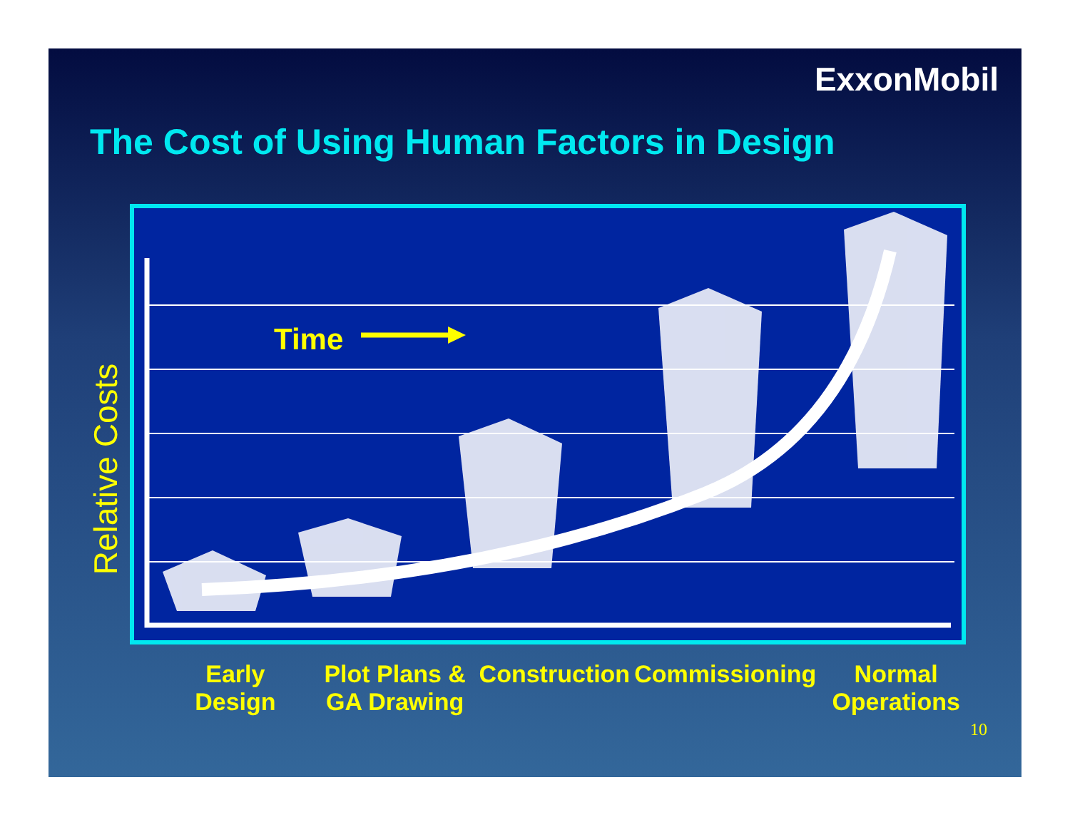ExxonMobil
The Cost of Using Human Factors in Design
Relative Costs
Time
Early
Design
Plot Plans &
GA Drawing
Construction Commissioning Normal
Operations
10